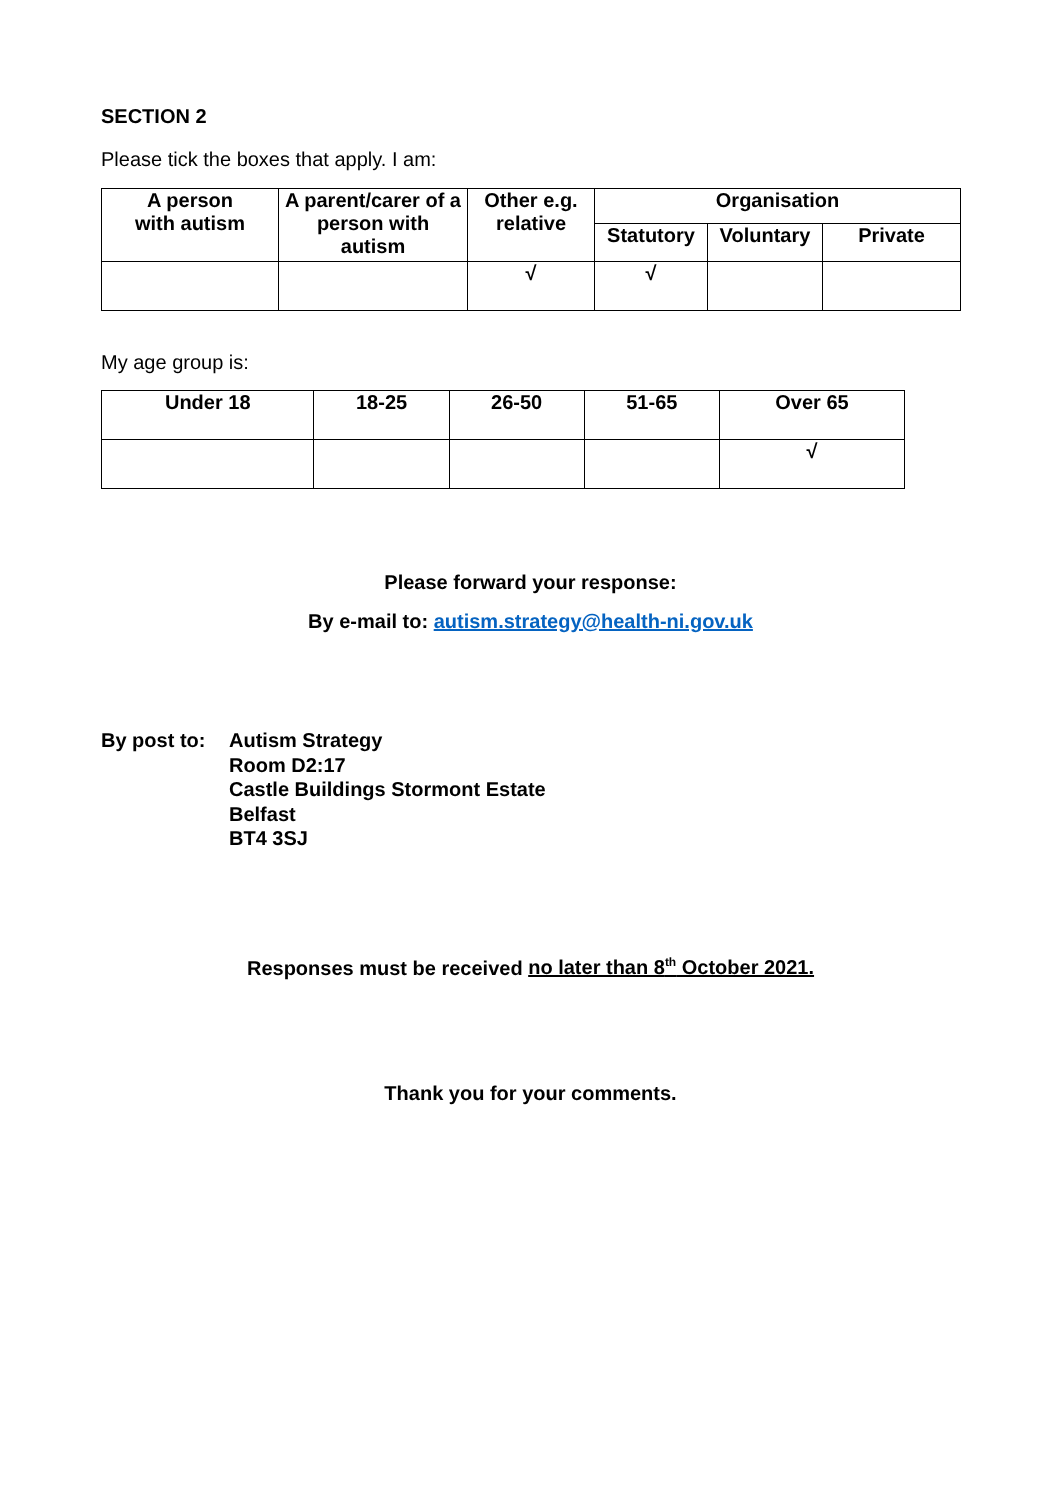SECTION 2
Please tick the boxes that apply. I am:
| A person with autism | A parent/carer of a person with autism | Other e.g. relative | Organisation | | |
| --- | --- | --- | --- | --- | --- |
| | | | Statutory | Voluntary | Private |
| | | √ | √ | | |
My age group is:
| Under 18 | 18-25 | 26-50 | 51-65 | Over 65 |
| --- | --- | --- | --- | --- |
| | | | | √ |
Please forward your response:
By e-mail to: autism.strategy@health-ni.gov.uk
By post to:
Autism Strategy
Room D2:17
Castle Buildings Stormont Estate
Belfast
BT4 3SJ
Responses must be received no later than 8<sup>th</sup> October 2021.
Thank you for your comments.